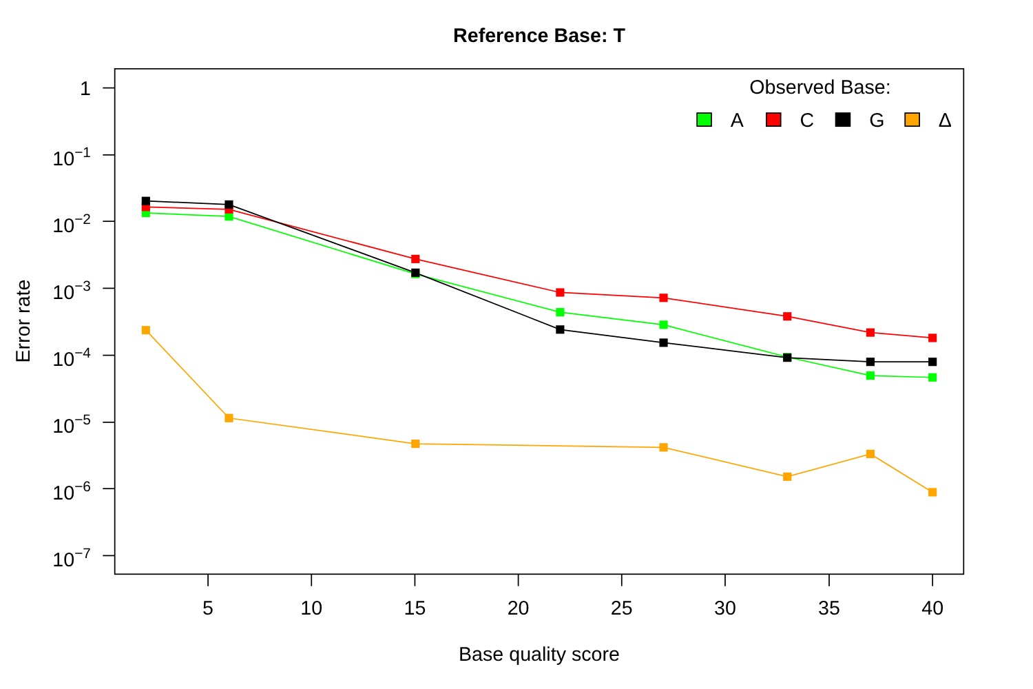Reference Base: T
Error rate
1
10−1
10−2
10−3
10−4
10−5
10−6
10−7
Observed Base:
A
C
G
Δ
5
10
15
20
25
30
35
40
Base quality score